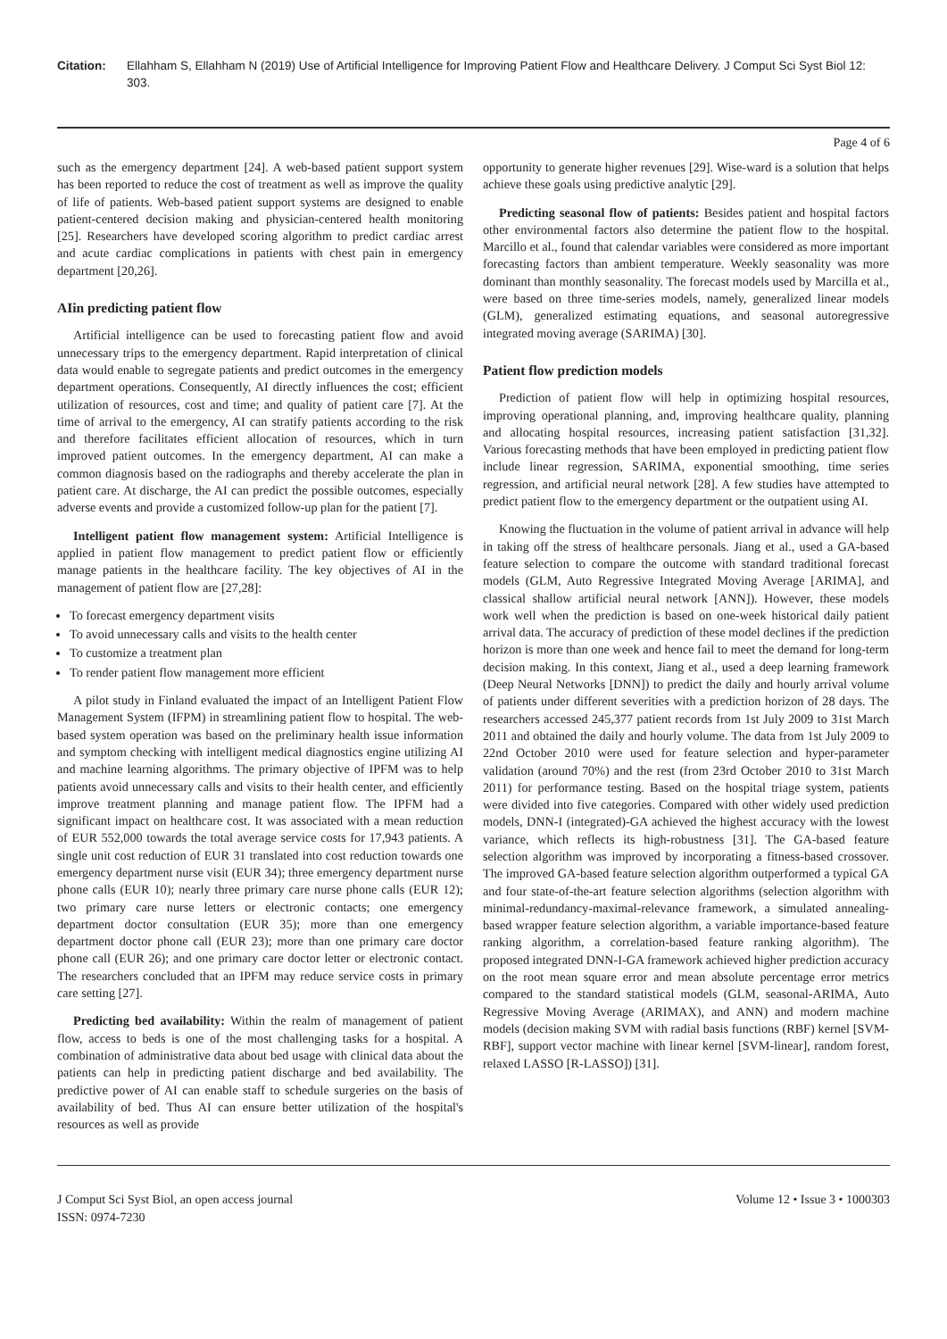Citation: Ellahham S, Ellahham N (2019) Use of Artificial Intelligence for Improving Patient Flow and Healthcare Delivery. J Comput Sci Syst Biol 12: 303.
Page 4 of 6
such as the emergency department [24]. A web-based patient support system has been reported to reduce the cost of treatment as well as improve the quality of life of patients. Web-based patient support systems are designed to enable patient-centered decision making and physician-centered health monitoring [25]. Researchers have developed scoring algorithm to predict cardiac arrest and acute cardiac complications in patients with chest pain in emergency department [20,26].
AIin predicting patient flow
Artificial intelligence can be used to forecasting patient flow and avoid unnecessary trips to the emergency department. Rapid interpretation of clinical data would enable to segregate patients and predict outcomes in the emergency department operations. Consequently, AI directly influences the cost; efficient utilization of resources, cost and time; and quality of patient care [7]. At the time of arrival to the emergency, AI can stratify patients according to the risk and therefore facilitates efficient allocation of resources, which in turn improved patient outcomes. In the emergency department, AI can make a common diagnosis based on the radiographs and thereby accelerate the plan in patient care. At discharge, the AI can predict the possible outcomes, especially adverse events and provide a customized follow-up plan for the patient [7].
Intelligent patient flow management system: Artificial Intelligence is applied in patient flow management to predict patient flow or efficiently manage patients in the healthcare facility. The key objectives of AI in the management of patient flow are [27,28]:
To forecast emergency department visits
To avoid unnecessary calls and visits to the health center
To customize a treatment plan
To render patient flow management more efficient
A pilot study in Finland evaluated the impact of an Intelligent Patient Flow Management System (IFPM) in streamlining patient flow to hospital. The web-based system operation was based on the preliminary health issue information and symptom checking with intelligent medical diagnostics engine utilizing AI and machine learning algorithms. The primary objective of IPFM was to help patients avoid unnecessary calls and visits to their health center, and efficiently improve treatment planning and manage patient flow. The IPFM had a significant impact on healthcare cost. It was associated with a mean reduction of EUR 552,000 towards the total average service costs for 17,943 patients. A single unit cost reduction of EUR 31 translated into cost reduction towards one emergency department nurse visit (EUR 34); three emergency department nurse phone calls (EUR 10); nearly three primary care nurse phone calls (EUR 12); two primary care nurse letters or electronic contacts; one emergency department doctor consultation (EUR 35); more than one emergency department doctor phone call (EUR 23); more than one primary care doctor phone call (EUR 26); and one primary care doctor letter or electronic contact. The researchers concluded that an IPFM may reduce service costs in primary care setting [27].
Predicting bed availability: Within the realm of management of patient flow, access to beds is one of the most challenging tasks for a hospital. A combination of administrative data about bed usage with clinical data about the patients can help in predicting patient discharge and bed availability. The predictive power of AI can enable staff to schedule surgeries on the basis of availability of bed. Thus AI can ensure better utilization of the hospital's resources as well as provide
opportunity to generate higher revenues [29]. Wise-ward is a solution that helps achieve these goals using predictive analytic [29].
Predicting seasonal flow of patients: Besides patient and hospital factors other environmental factors also determine the patient flow to the hospital. Marcillo et al., found that calendar variables were considered as more important forecasting factors than ambient temperature. Weekly seasonality was more dominant than monthly seasonality. The forecast models used by Marcilla et al., were based on three time-series models, namely, generalized linear models (GLM), generalized estimating equations, and seasonal autoregressive integrated moving average (SARIMA) [30].
Patient flow prediction models
Prediction of patient flow will help in optimizing hospital resources, improving operational planning, and, improving healthcare quality, planning and allocating hospital resources, increasing patient satisfaction [31,32]. Various forecasting methods that have been employed in predicting patient flow include linear regression, SARIMA, exponential smoothing, time series regression, and artificial neural network [28]. A few studies have attempted to predict patient flow to the emergency department or the outpatient using AI.
Knowing the fluctuation in the volume of patient arrival in advance will help in taking off the stress of healthcare personals. Jiang et al., used a GA-based feature selection to compare the outcome with standard traditional forecast models (GLM, Auto Regressive Integrated Moving Average [ARIMA], and classical shallow artificial neural network [ANN]). However, these models work well when the prediction is based on one-week historical daily patient arrival data. The accuracy of prediction of these model declines if the prediction horizon is more than one week and hence fail to meet the demand for long-term decision making. In this context, Jiang et al., used a deep learning framework (Deep Neural Networks [DNN]) to predict the daily and hourly arrival volume of patients under different severities with a prediction horizon of 28 days. The researchers accessed 245,377 patient records from 1st July 2009 to 31st March 2011 and obtained the daily and hourly volume. The data from 1st July 2009 to 22nd October 2010 were used for feature selection and hyper-parameter validation (around 70%) and the rest (from 23rd October 2010 to 31st March 2011) for performance testing. Based on the hospital triage system, patients were divided into five categories. Compared with other widely used prediction models, DNN-I (integrated)-GA achieved the highest accuracy with the lowest variance, which reflects its high-robustness [31]. The GA-based feature selection algorithm was improved by incorporating a fitness-based crossover. The improved GA-based feature selection algorithm outperformed a typical GA and four state-of-the-art feature selection algorithms (selection algorithm with minimal-redundancy-maximal-relevance framework, a simulated annealing-based wrapper feature selection algorithm, a variable importance-based feature ranking algorithm, a correlation-based feature ranking algorithm). The proposed integrated DNN-I-GA framework achieved higher prediction accuracy on the root mean square error and mean absolute percentage error metrics compared to the standard statistical models (GLM, seasonal-ARIMA, Auto Regressive Moving Average (ARIMAX), and ANN) and modern machine models (decision making SVM with radial basis functions (RBF) kernel [SVM-RBF], support vector machine with linear kernel [SVM-linear], random forest, relaxed LASSO [R-LASSO]) [31].
J Comput Sci Syst Biol, an open access journal
ISSN: 0974-7230
Volume 12 • Issue 3 • 1000303